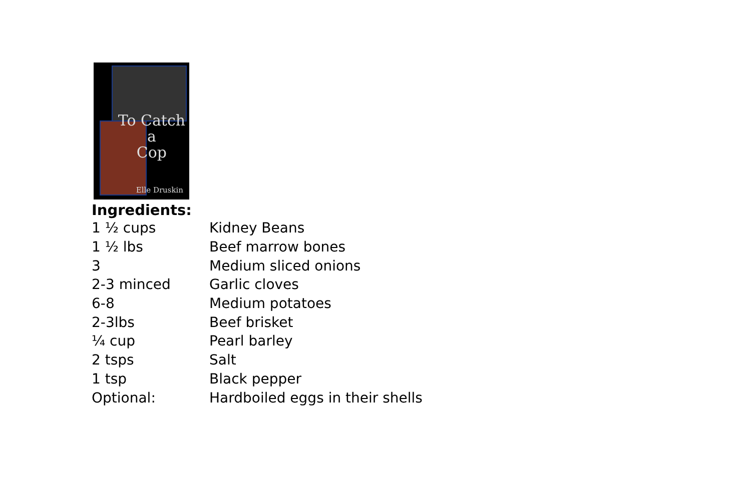To Catch
a
Cop
Elle Druskin
Ingredients:
| 1 ½ cups | Kidney Beans |
| 1 ½ lbs | Beef marrow bones |
| 3 | Medium sliced onions |
| 2-3 minced | Garlic cloves |
| 6-8 | Medium potatoes |
| 2-3lbs | Beef brisket |
| ¼ cup | Pearl barley |
| 2 tsps | Salt |
| 1 tsp | Black pepper |
| Optional: | Hardboiled eggs in their shells |